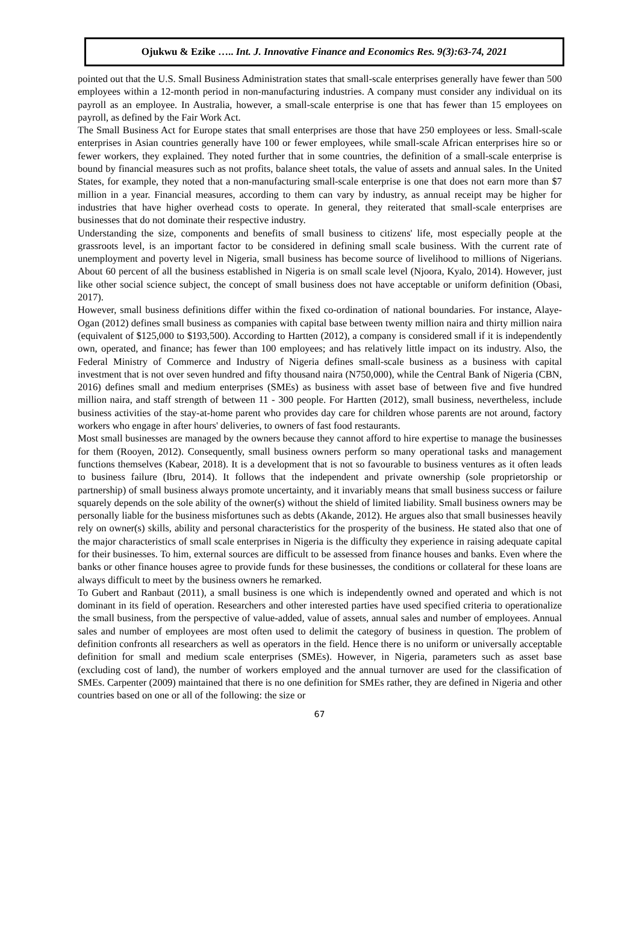Ojukwu & Ezike ….. Int. J. Innovative Finance and Economics Res. 9(3):63-74, 2021
pointed out that the U.S. Small Business Administration states that small-scale enterprises generally have fewer than 500 employees within a 12-month period in non-manufacturing industries. A company must consider any individual on its payroll as an employee. In Australia, however, a small-scale enterprise is one that has fewer than 15 employees on payroll, as defined by the Fair Work Act.
The Small Business Act for Europe states that small enterprises are those that have 250 employees or less. Small-scale enterprises in Asian countries generally have 100 or fewer employees, while small-scale African enterprises hire so or fewer workers, they explained. They noted further that in some countries, the definition of a small-scale enterprise is bound by financial measures such as not profits, balance sheet totals, the value of assets and annual sales. In the United States, for example, they noted that a non-manufacturing small-scale enterprise is one that does not earn more than $7 million in a year. Financial measures, according to them can vary by industry, as annual receipt may be higher for industries that have higher overhead costs to operate. In general, they reiterated that small-scale enterprises are businesses that do not dominate their respective industry.
Understanding the size, components and benefits of small business to citizens' life, most especially people at the grassroots level, is an important factor to be considered in defining small scale business. With the current rate of unemployment and poverty level in Nigeria, small business has become source of livelihood to millions of Nigerians. About 60 percent of all the business established in Nigeria is on small scale level (Njoora, Kyalo, 2014). However, just like other social science subject, the concept of small business does not have acceptable or uniform definition (Obasi, 2017).
However, small business definitions differ within the fixed co-ordination of national boundaries. For instance, Alaye-Ogan (2012) defines small business as companies with capital base between twenty million naira and thirty million naira (equivalent of $125,000 to $193,500). According to Hartten (2012), a company is considered small if it is independently own, operated, and finance; has fewer than 100 employees; and has relatively little impact on its industry. Also, the Federal Ministry of Commerce and Industry of Nigeria defines small-scale business as a business with capital investment that is not over seven hundred and fifty thousand naira (N750,000), while the Central Bank of Nigeria (CBN, 2016) defines small and medium enterprises (SMEs) as business with asset base of between five and five hundred million naira, and staff strength of between 11 - 300 people. For Hartten (2012), small business, nevertheless, include business activities of the stay-at-home parent who provides day care for children whose parents are not around, factory workers who engage in after hours' deliveries, to owners of fast food restaurants.
Most small businesses are managed by the owners because they cannot afford to hire expertise to manage the businesses for them (Rooyen, 2012). Consequently, small business owners perform so many operational tasks and management functions themselves (Kabear, 2018). It is a development that is not so favourable to business ventures as it often leads to business failure (Ibru, 2014). It follows that the independent and private ownership (sole proprietorship or partnership) of small business always promote uncertainty, and it invariably means that small business success or failure squarely depends on the sole ability of the owner(s) without the shield of limited liability. Small business owners may be personally liable for the business misfortunes such as debts (Akande, 2012). He argues also that small businesses heavily rely on owner(s) skills, ability and personal characteristics for the prosperity of the business. He stated also that one of the major characteristics of small scale enterprises in Nigeria is the difficulty they experience in raising adequate capital for their businesses. To him, external sources are difficult to be assessed from finance houses and banks. Even where the banks or other finance houses agree to provide funds for these businesses, the conditions or collateral for these loans are always difficult to meet by the business owners he remarked.
To Gubert and Ranbaut (2011), a small business is one which is independently owned and operated and which is not dominant in its field of operation. Researchers and other interested parties have used specified criteria to operationalize the small business, from the perspective of value-added, value of assets, annual sales and number of employees. Annual sales and number of employees are most often used to delimit the category of business in question. The problem of definition confronts all researchers as well as operators in the field. Hence there is no uniform or universally acceptable definition for small and medium scale enterprises (SMEs). However, in Nigeria, parameters such as asset base (excluding cost of land), the number of workers employed and the annual turnover are used for the classification of SMEs. Carpenter (2009) maintained that there is no one definition for SMEs rather, they are defined in Nigeria and other countries based on one or all of the following: the size or
67